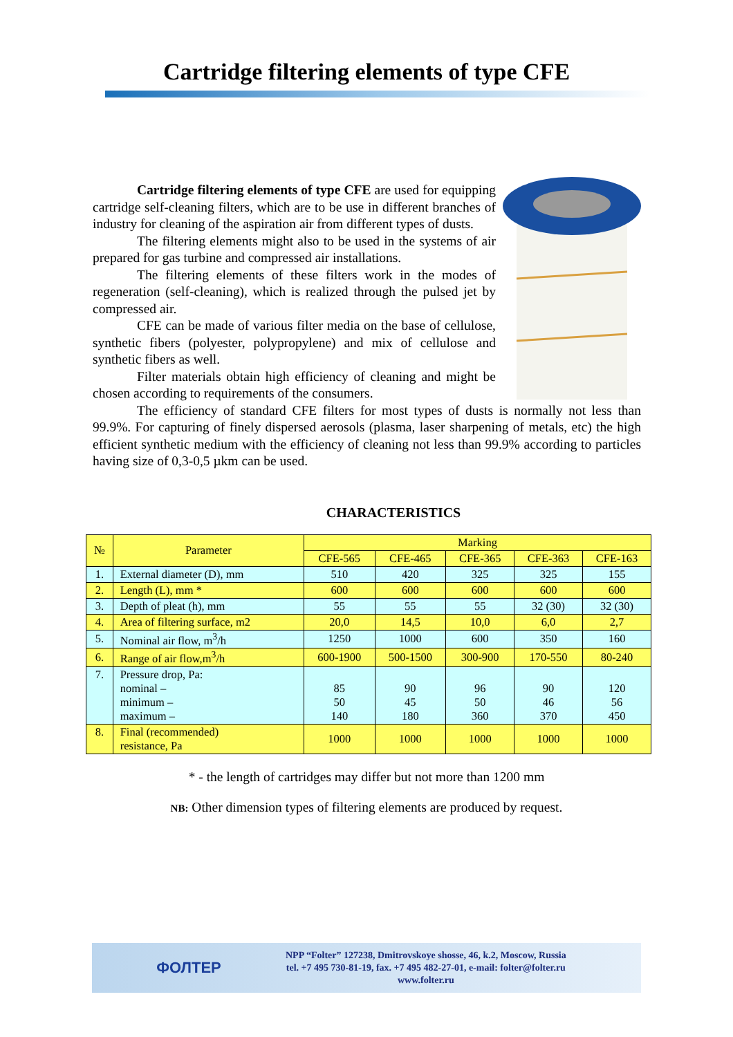Cartridge filtering elements of type CFE
Cartridge filtering elements of type CFE are used for equipping cartridge self-cleaning filters, which are to be use in different branches of industry for cleaning of the aspiration air from different types of dusts.
The filtering elements might also to be used in the systems of air prepared for gas turbine and compressed air installations.
The filtering elements of these filters work in the modes of regeneration (self-cleaning), which is realized through the pulsed jet by compressed air.
CFE can be made of various filter media on the base of cellulose, synthetic fibers (polyester, polypropylene) and mix of cellulose and synthetic fibers as well.
Filter materials obtain high efficiency of cleaning and might be chosen according to requirements of the consumers.
The efficiency of standard CFE filters for most types of dusts is normally not less than 99.9%. For capturing of finely dispersed aerosols (plasma, laser sharpening of metals, etc) the high efficient synthetic medium with the efficiency of cleaning not less than 99.9% according to particles having size of 0,3-0,5 µkm can be used.
CHARACTERISTICS
| № | Parameter | Marking | | | | |
| --- | --- | --- | --- | --- | --- | --- |
| | | CFE-565 | CFE-465 | CFE-365 | CFE-363 | CFE-163 |
| 1. | External diameter (D), mm | 510 | 420 | 325 | 325 | 155 |
| 2. | Length (L), mm * | 600 | 600 | 600 | 600 | 600 |
| 3. | Depth of pleat (h), mm | 55 | 55 | 55 | 32 (30) | 32 (30) |
| 4. | Area of filtering surface, m2 | 20,0 | 14,5 | 10,0 | 6,0 | 2,7 |
| 5. | Nominal air flow, m<sup>3</sup>/h | 1250 | 1000 | 600 | 350 | 160 |
| 6. | Range of air flow,m<sup>3</sup>/h | 600-1900 | 500-1500 | 300-900 | 170-550 | 80-240 |
| 7. | Pressure drop, Pa: nominal – minimum – maximum – | 85 50 140 | 90 45 180 | 96 50 360 | 90 46 370 | 120 56 450 |
| 8. | Final (recommended) resistance, Pa | 1000 | 1000 | 1000 | 1000 | 1000 |
* - the length of cartridges may differ but not more than 1200 mm
NB: Other dimension types of filtering elements are produced by request.
ФОЛТЕР
NPP “Folter” 127238, Dmitrovskoye shosse, 46, k.2, Moscow, Russia
tel. +7 495 730-81-19, fax. +7 495 482-27-01, e-mail: folter@folter.ru
www.folter.ru